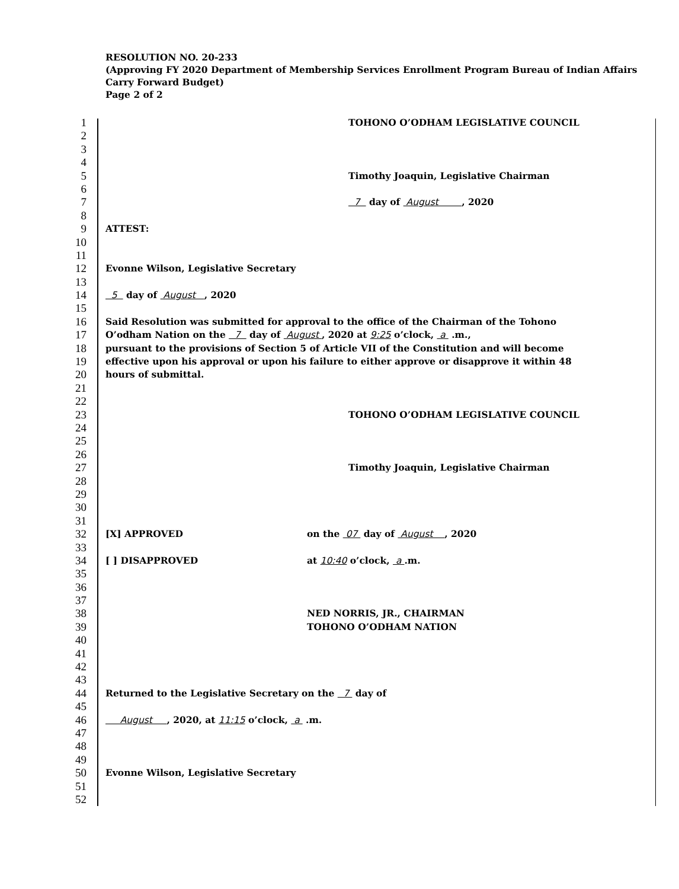RESOLUTION NO. 20-233
(Approving FY 2020 Department of Membership Services Enrollment Program Bureau of Indian Affairs Carry Forward Budget)
Page 2 of 2
1 TOHONO O’ODHAM LEGISLATIVE COUNCIL
2
3
4
5 Timothy Joaquin, Legislative Chairman
6
7 7 day of August , 2020
8
9 ATTEST:
10
11
12 Evonne Wilson, Legislative Secretary
13
14 5 day of August , 2020
15
16 Said Resolution was submitted for approval to the office of the Chairman of the Tohono
17 O’odham Nation on the 7 day of August , 2020 at 9:25 o’clock, a .m.,
18 pursuant to the provisions of Section 5 of Article VII of the Constitution and will become
19 effective upon his approval or upon his failure to either approve or disapprove it within 48
20 hours of submittal.
21
22
23 TOHONO O’ODHAM LEGISLATIVE COUNCIL
24
25
26
27 Timothy Joaquin, Legislative Chairman
28
29
30
31
32 [X] APPROVED on the 07 day of August , 2020
33
34 [ ] DISAPPROVED at 10:40 o’clock, a .m.
35
36
37
38 NED NORRIS, JR., CHAIRMAN
39 TOHONO O’ODHAM NATION
40
41
42
43
44 Returned to the Legislative Secretary on the 7 day of
45
46 August , 2020, at 11:15 o’clock, a .m.
47
48
49
50 Evonne Wilson, Legislative Secretary
51
52